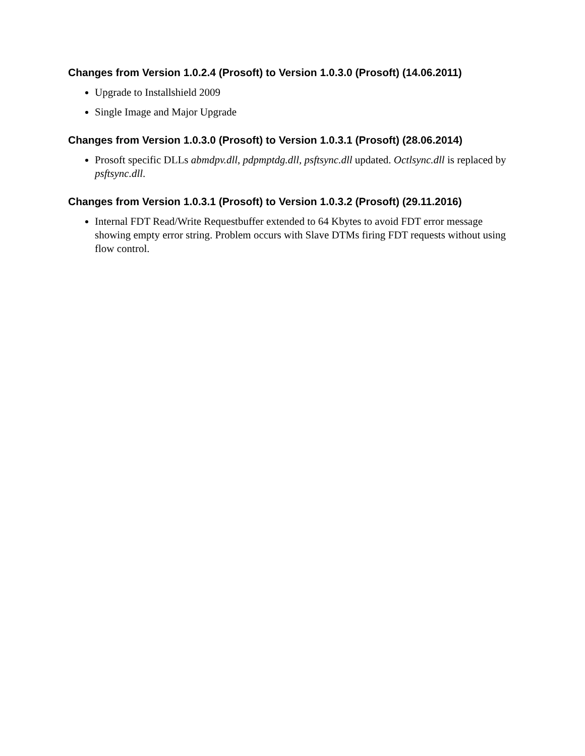Changes from Version 1.0.2.4 (Prosoft) to Version 1.0.3.0 (Prosoft) (14.06.2011)
Upgrade to Installshield 2009
Single Image and Major Upgrade
Changes from Version 1.0.3.0 (Prosoft) to Version 1.0.3.1 (Prosoft) (28.06.2014)
Prosoft specific DLLs abmdpv.dll, pdpmptdg.dll, psftsync.dll updated. Octlsync.dll is replaced by psftsync.dll.
Changes from Version 1.0.3.1 (Prosoft) to Version 1.0.3.2 (Prosoft) (29.11.2016)
Internal FDT Read/Write Requestbuffer extended to 64 Kbytes to avoid FDT error message showing empty error string. Problem occurs with Slave DTMs firing FDT requests without using flow control.